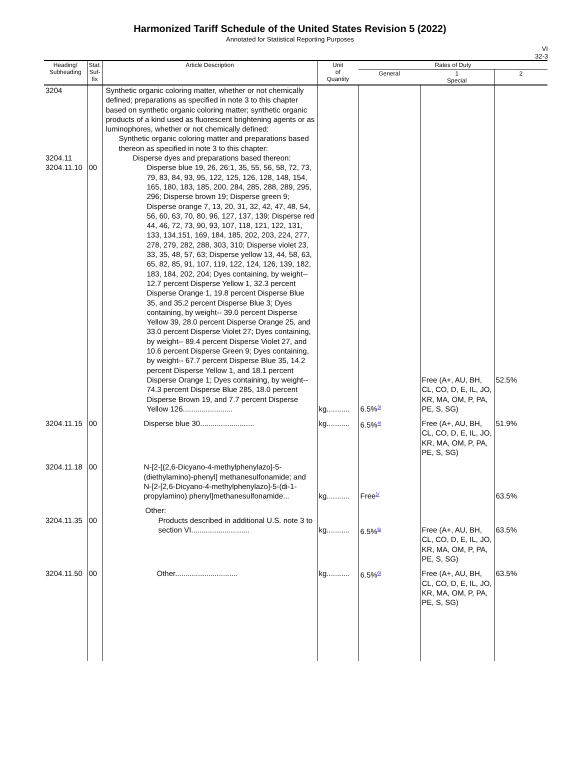Harmonized Tariff Schedule of the United States Revision 5 (2022)
Annotated for Statistical Reporting Purposes
VI
32-3
| Heading/ Subheading | Stat. Suf- fix | Article Description | Unit of Quantity | Rates of Duty | | |
| --- | --- | --- | --- | --- | --- | --- |
| | | | | General | 1 Special | 2 |
| 3204 3204.11 3204.11.10 | 00 | Synthetic organic coloring matter, whether or not chemically defined; preparations as specified in note 3 to this chapter based on synthetic organic coloring matter; synthetic organic products of a kind used as fluorescent brightening agents or as luminophores, whether or not chemically defined: Synthetic organic coloring matter and preparations based thereon as specified in note 3 to this chapter: Disperse dyes and preparations based thereon: Disperse blue 19, 26, 26:1, 35, 55, 56, 58, 72, 73, 79, 83, 84, 93, 95, 122, 125, 126, 128, 148, 154, 165, 180, 183, 185, 200, 284, 285, 288, 289, 295, 296; Disperse brown 19; Disperse green 9; Disperse orange 7, 13, 20, 31, 32, 42, 47, 48, 54, 56, 60, 63, 70, 80, 96, 127, 137, 139; Disperse red 44, 46, 72, 73, 90, 93, 107, 118, 121, 122, 131, 133, 134,151, 169, 184, 185, 202, 203, 224, 277, 278, 279, 282, 288, 303, 310; Disperse violet 23, 33, 35, 48, 57, 63; Disperse yellow 13, 44, 58, 63, 65, 82, 85, 91, 107, 119, 122, 124, 126, 139, 182, 183, 184, 202, 204; Dyes containing, by weight-- 12.7 percent Disperse Yellow 1, 32.3 percent Disperse Orange 1, 19.8 percent Disperse Blue 35, and 35.2 percent Disperse Blue 3; Dyes containing, by weight-- 39.0 percent Disperse Yellow 39, 28.0 percent Disperse Orange 25, and 33.0 percent Disperse Violet 27; Dyes containing, by weight-- 89.4 percent Disperse Violet 27, and 10.6 percent Disperse Green 9; Dyes containing, by weight-- 67.7 percent Disperse Blue 35, 14.2 percent Disperse Yellow 1, and 18.1 percent Disperse Orange 1; Dyes containing, by weight-- 74.3 percent Disperse Blue 285, 18.0 percent Disperse Brown 19, and 7.7 percent Disperse Yellow 126........................ | kg........... | 6.5%<sup>3/</sup> | Free (A+, AU, BH, CL, CO, D, E, IL, JO, KR, MA, OM, P, PA, PE, S, SG) | 52.5% |
| 3204.11.15 | 00 | Disperse blue 30.......................... | kg........... | 6.5%<sup>4/</sup> | Free (A+, AU, BH, CL, CO, D, E, IL, JO, KR, MA, OM, P, PA, PE, S, SG) | 51.9% |
| 3204.11.18 | 00 | N-[2-[(2,6-Dicyano-4-methylphenylazo]-5-(diethylamino)-phenyl] methanesulfonamide; and N-[2-[2,6-Dicyano-4-methylphenylazo]-5-(di-1-propylamino) phenyl]methanesulfonamide... | kg........... | Free<sup>1/</sup> | | 63.5% |
| 3204.11.35 | 00 | Other: Products described in additional U.S. note 3 to section VI............................ | kg........... | 6.5%<sup>5/</sup> | Free (A+, AU, BH, CL, CO, D, E, IL, JO, KR, MA, OM, P, PA, PE, S, SG) | 63.5% |
| 3204.11.50 | 00 | Other.............................. | kg........... | 6.5%<sup>6/</sup> | Free (A+, AU, BH, CL, CO, D, E, IL, JO, KR, MA, OM, P, PA, PE, S, SG) | 63.5% |